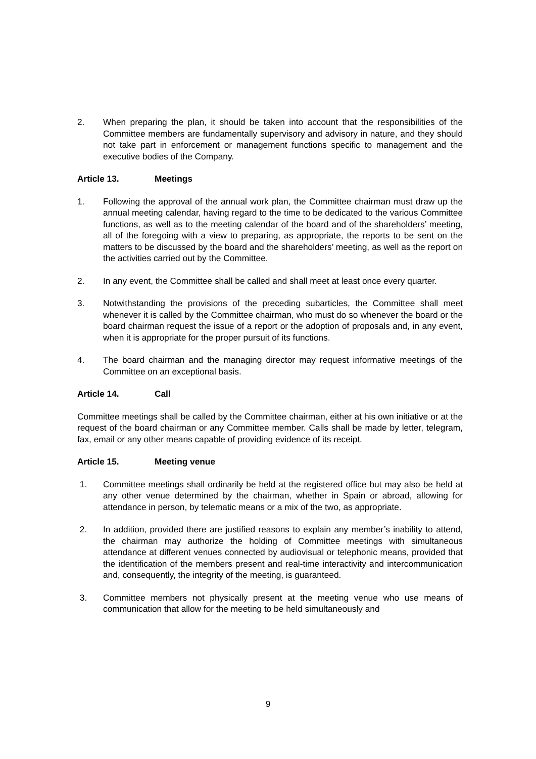2. When preparing the plan, it should be taken into account that the responsibilities of the Committee members are fundamentally supervisory and advisory in nature, and they should not take part in enforcement or management functions specific to management and the executive bodies of the Company.
Article 13. Meetings
1. Following the approval of the annual work plan, the Committee chairman must draw up the annual meeting calendar, having regard to the time to be dedicated to the various Committee functions, as well as to the meeting calendar of the board and of the shareholders’ meeting, all of the foregoing with a view to preparing, as appropriate, the reports to be sent on the matters to be discussed by the board and the shareholders’ meeting, as well as the report on the activities carried out by the Committee.
2. In any event, the Committee shall be called and shall meet at least once every quarter.
3. Notwithstanding the provisions of the preceding subarticles, the Committee shall meet whenever it is called by the Committee chairman, who must do so whenever the board or the board chairman request the issue of a report or the adoption of proposals and, in any event, when it is appropriate for the proper pursuit of its functions.
4. The board chairman and the managing director may request informative meetings of the Committee on an exceptional basis.
Article 14. Call
Committee meetings shall be called by the Committee chairman, either at his own initiative or at the request of the board chairman or any Committee member. Calls shall be made by letter, telegram, fax, email or any other means capable of providing evidence of its receipt.
Article 15. Meeting venue
1. Committee meetings shall ordinarily be held at the registered office but may also be held at any other venue determined by the chairman, whether in Spain or abroad, allowing for attendance in person, by telematic means or a mix of the two, as appropriate.
2. In addition, provided there are justified reasons to explain any member’s inability to attend, the chairman may authorize the holding of Committee meetings with simultaneous attendance at different venues connected by audiovisual or telephonic means, provided that the identification of the members present and real-time interactivity and intercommunication and, consequently, the integrity of the meeting, is guaranteed.
3. Committee members not physically present at the meeting venue who use means of communication that allow for the meeting to be held simultaneously and
9